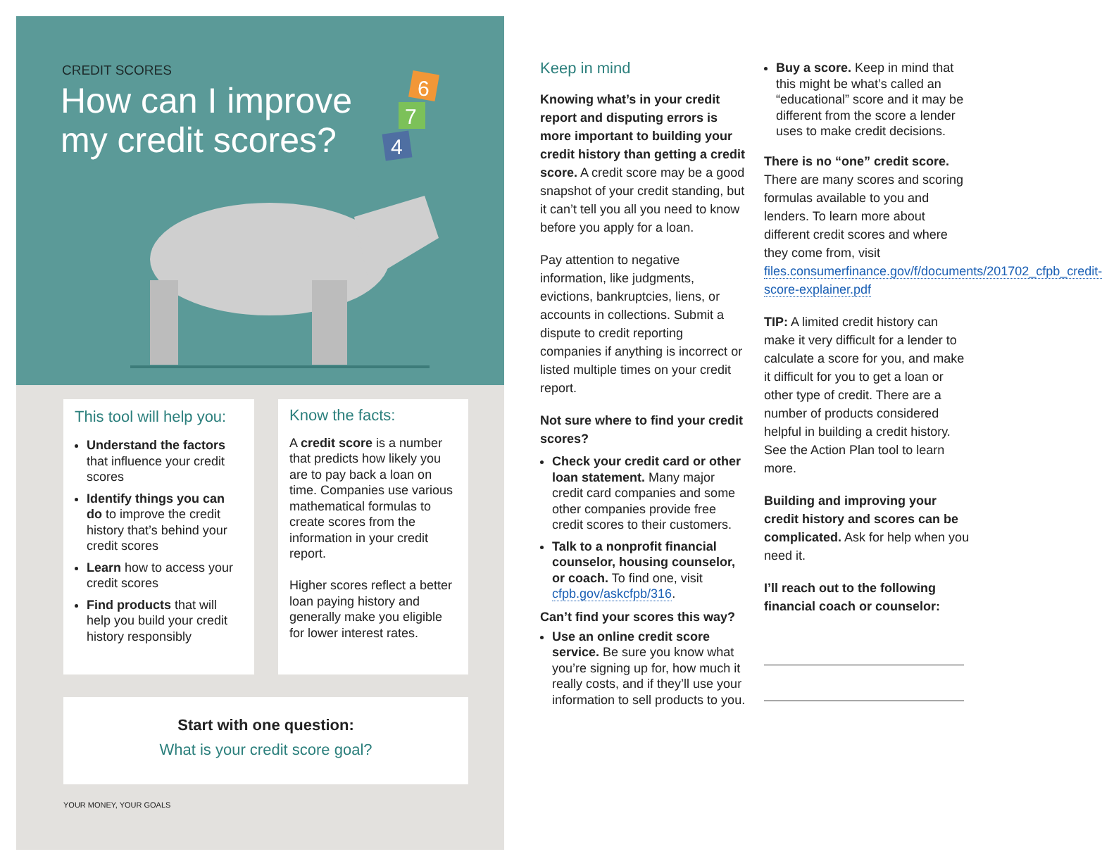CREDIT SCORES
How can I improve
my credit scores?
6
7
4
This tool will help you:
Understand the factors that influence your credit scores
Identify things you can do to improve the credit history that’s behind your credit scores
Learn how to access your credit scores
Find products that will help you build your credit history responsibly
Know the facts:
A credit score is a number that predicts how likely you are to pay back a loan on time. Companies use various mathematical formulas to create scores from the information in your credit report.
Higher scores reflect a better loan paying history and generally make you eligible for lower interest rates.
Start with one question:
What is your credit score goal?
YOUR MONEY, YOUR GOALS
Keep in mind
Knowing what’s in your credit report and disputing errors is more important to building your credit history than getting a credit score. A credit score may be a good snapshot of your credit standing, but it can’t tell you all you need to know before you apply for a loan.
Pay attention to negative information, like judgments, evictions, bankruptcies, liens, or accounts in collections. Submit a dispute to credit reporting companies if anything is incorrect or listed multiple times on your credit report.
Not sure where to find your credit scores?
Check your credit card or other loan statement. Many major credit card companies and some other companies provide free credit scores to their customers.
Talk to a nonprofit financial counselor, housing counselor, or coach. To find one, visit cfpb.gov/askcfpb/316.
Can’t find your scores this way?
Use an online credit score service. Be sure you know what you’re signing up for, how much it really costs, and if they’ll use your information to sell products to you.
Buy a score. Keep in mind that this might be what’s called an “educational” score and it may be different from the score a lender uses to make credit decisions.
There is no “one” credit score. There are many scores and scoring formulas available to you and lenders. To learn more about different credit scores and where they come from, visit files.consumerfinance.gov/f/documents/201702_cfpb_credit-score-explainer.pdf
TIP: A limited credit history can make it very difficult for a lender to calculate a score for you, and make it difficult for you to get a loan or other type of credit. There are a number of products considered helpful in building a credit history. See the Action Plan tool to learn more.
Building and improving your credit history and scores can be complicated. Ask for help when you need it.
I’ll reach out to the following financial coach or counselor: